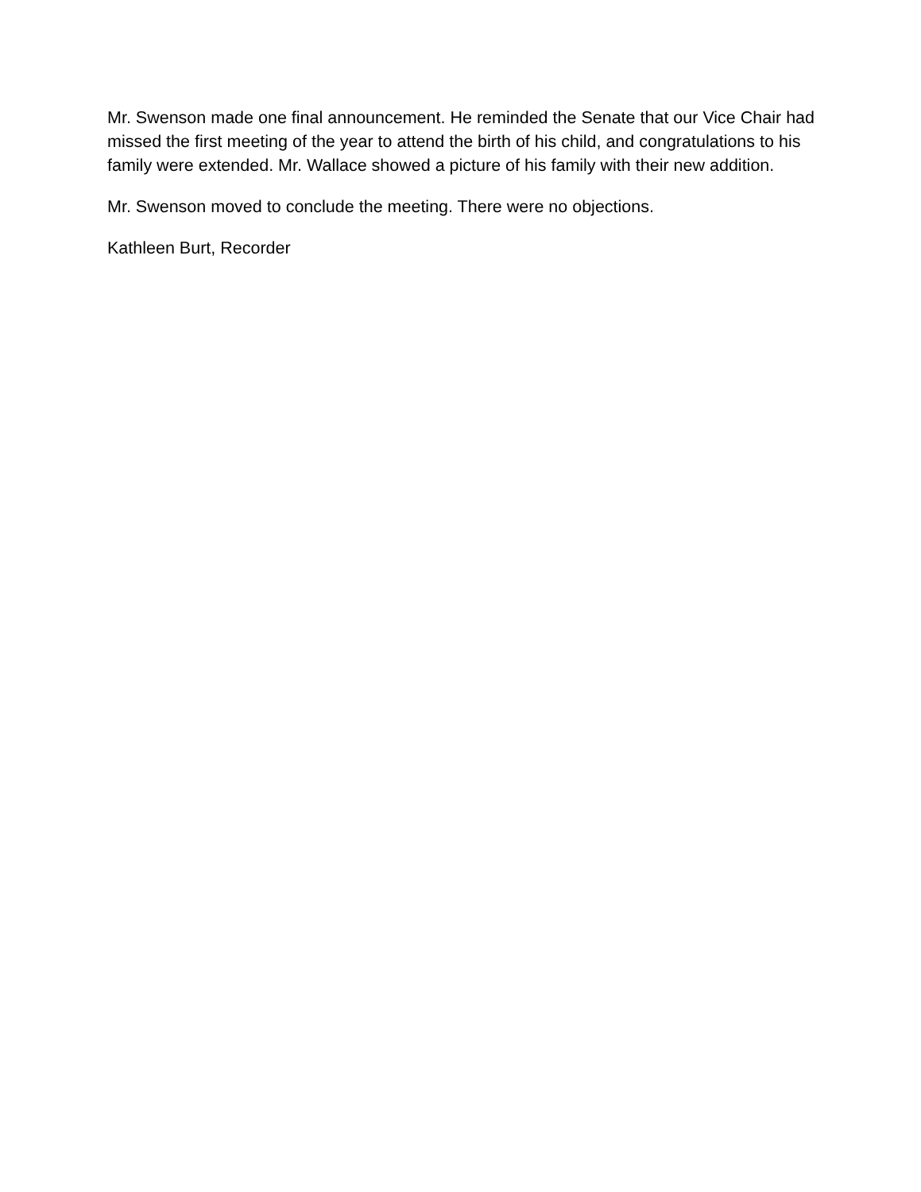Mr. Swenson made one final announcement. He reminded the Senate that our Vice Chair had missed the first meeting of the year to attend the birth of his child, and congratulations to his family were extended. Mr. Wallace showed a picture of his family with their new addition.
Mr. Swenson moved to conclude the meeting. There were no objections.
Kathleen Burt, Recorder